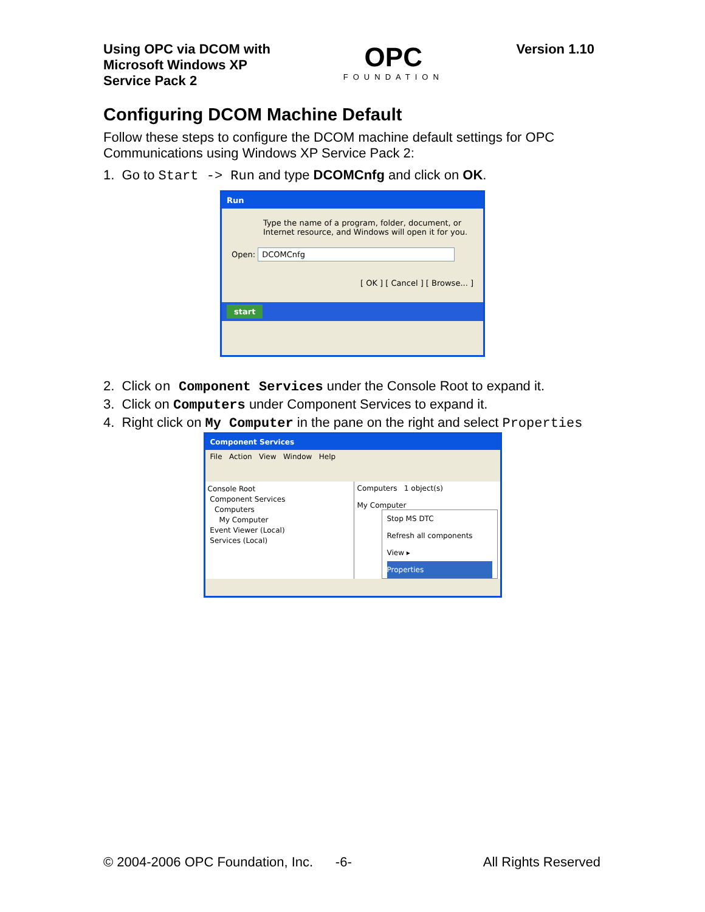Using OPC via DCOM with
Microsoft Windows XP
Service Pack 2
OPC
FOUNDATION
Version 1.10
Configuring DCOM Machine Default
Follow these steps to configure the DCOM machine default settings for OPC Communications using Windows XP Service Pack 2:
1. Go to Start -> Run and type DCOMCnfg and click on OK.
Run
Type the name of a program, folder, document, or Internet resource, and Windows will open it for you.
Open: DCOMCnfg
[ OK ] [ Cancel ] [ Browse... ]
start
2. Click on Component Services under the Console Root to expand it.
3. Click on Computers under Component Services to expand it.
4. Right click on My Computer in the pane on the right and select Properties
Component Services
File Action View Window Help
Console Root
Component Services
Computers
My Computer
Event Viewer (Local)
Services (Local)
Computers 1 object(s)
My Computer
Stop MS DTC
Refresh all components
View ▸
Properties
© 2004-2006 OPC Foundation, Inc. -6- All Rights Reserved